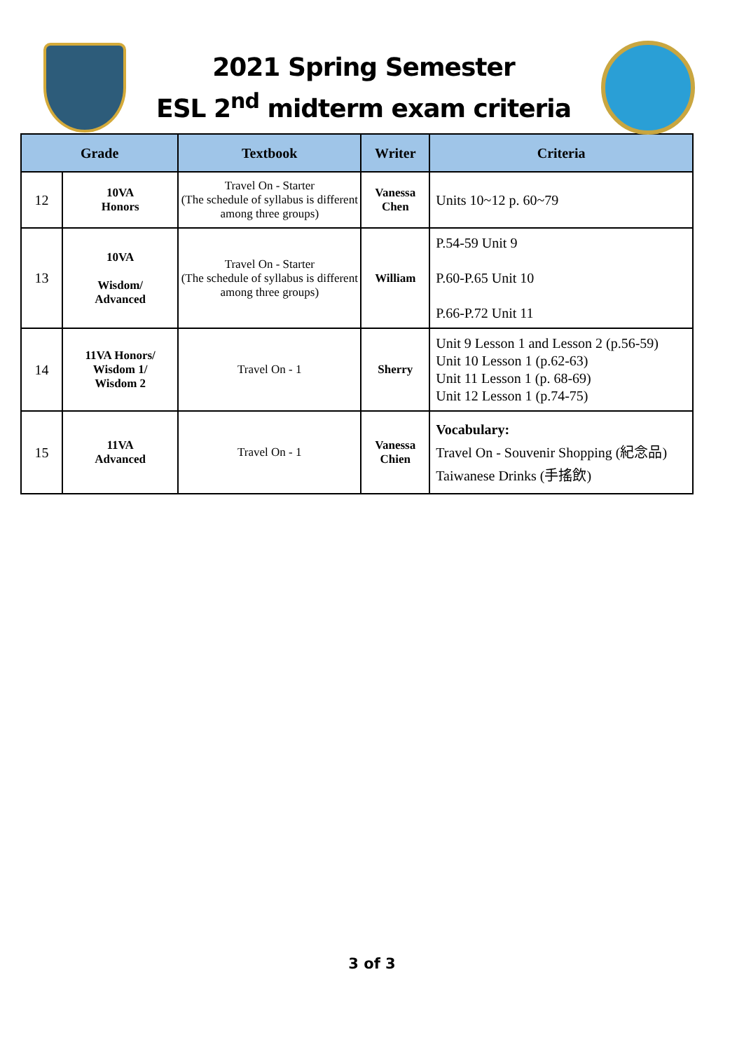2021 Spring Semester
ESL 2<sup>nd</sup> midterm exam criteria
| Grade | | Textbook | Writer | Criteria |
| --- | --- | --- | --- | --- |
| 12 | 10VA Honors | Travel On - Starter (The schedule of syllabus is different among three groups) | Vanessa Chen | Units 10~12 p. 60~79 |
| 13 | 10VA Wisdom/ Advanced | Travel On - Starter (The schedule of syllabus is different among three groups) | William | P.54-59 Unit 9 P.60-P.65 Unit 10 P.66-P.72 Unit 11 |
| 14 | 11VA Honors/ Wisdom 1/ Wisdom 2 | Travel On - 1 | Sherry | Unit 9 Lesson 1 and Lesson 2 (p.56-59) Unit 10 Lesson 1 (p.62-63) Unit 11 Lesson 1 (p. 68-69) Unit 12 Lesson 1 (p.74-75) |
| 15 | 11VA Advanced | Travel On - 1 | Vanessa Chien | Vocabulary: Travel On - Souvenir Shopping (紀念品) Taiwanese Drinks (手搖飲) |
3 of 3